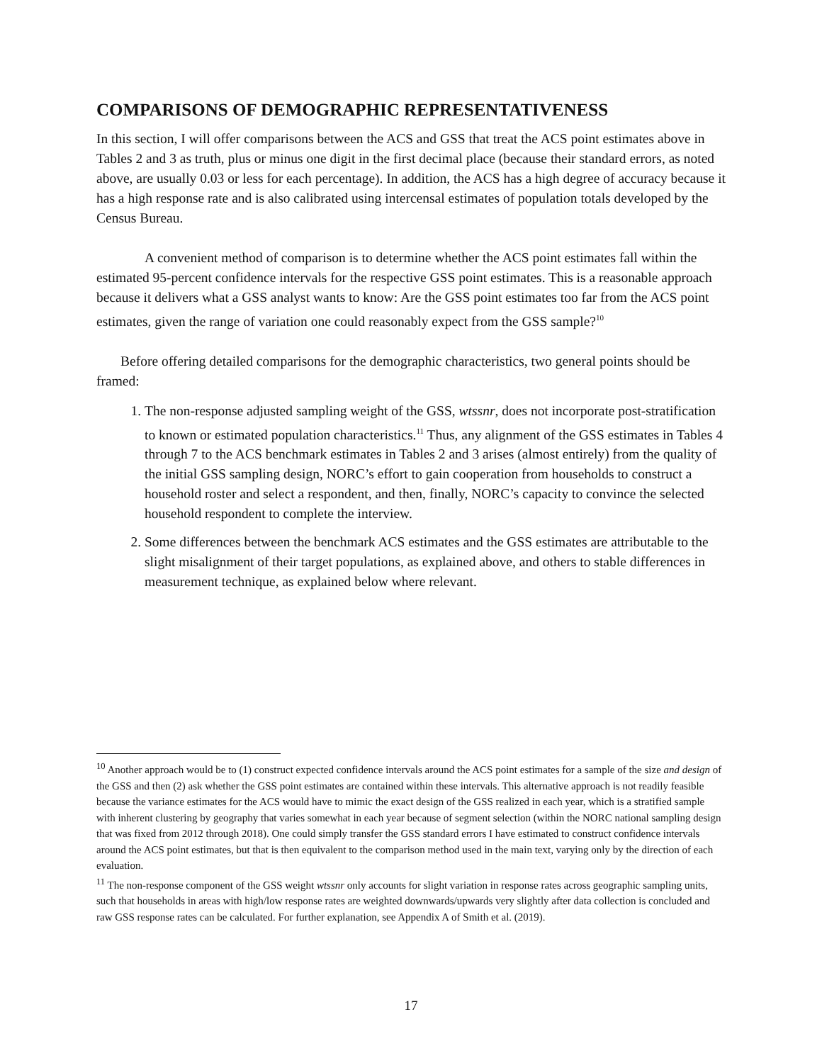COMPARISONS OF DEMOGRAPHIC REPRESENTATIVENESS
In this section, I will offer comparisons between the ACS and GSS that treat the ACS point estimates above in Tables 2 and 3 as truth, plus or minus one digit in the first decimal place (because their standard errors, as noted above, are usually 0.03 or less for each percentage). In addition, the ACS has a high degree of accuracy because it has a high response rate and is also calibrated using intercensal estimates of population totals developed by the Census Bureau.
A convenient method of comparison is to determine whether the ACS point estimates fall within the estimated 95-percent confidence intervals for the respective GSS point estimates. This is a reasonable approach because it delivers what a GSS analyst wants to know: Are the GSS point estimates too far from the ACS point estimates, given the range of variation one could reasonably expect from the GSS sample?<sup>10</sup>
Before offering detailed comparisons for the demographic characteristics, two general points should be framed:
1. The non-response adjusted sampling weight of the GSS, wtssnr, does not incorporate post-stratification to known or estimated population characteristics.<sup>11</sup> Thus, any alignment of the GSS estimates in Tables 4 through 7 to the ACS benchmark estimates in Tables 2 and 3 arises (almost entirely) from the quality of the initial GSS sampling design, NORC’s effort to gain cooperation from households to construct a household roster and select a respondent, and then, finally, NORC’s capacity to convince the selected household respondent to complete the interview.
2. Some differences between the benchmark ACS estimates and the GSS estimates are attributable to the slight misalignment of their target populations, as explained above, and others to stable differences in measurement technique, as explained below where relevant.
<sup>10</sup> Another approach would be to (1) construct expected confidence intervals around the ACS point estimates for a sample of the size and design of the GSS and then (2) ask whether the GSS point estimates are contained within these intervals. This alternative approach is not readily feasible because the variance estimates for the ACS would have to mimic the exact design of the GSS realized in each year, which is a stratified sample with inherent clustering by geography that varies somewhat in each year because of segment selection (within the NORC national sampling design that was fixed from 2012 through 2018). One could simply transfer the GSS standard errors I have estimated to construct confidence intervals around the ACS point estimates, but that is then equivalent to the comparison method used in the main text, varying only by the direction of each evaluation.
<sup>11</sup> The non-response component of the GSS weight wtssnr only accounts for slight variation in response rates across geographic sampling units, such that households in areas with high/low response rates are weighted downwards/upwards very slightly after data collection is concluded and raw GSS response rates can be calculated. For further explanation, see Appendix A of Smith et al. (2019).
17